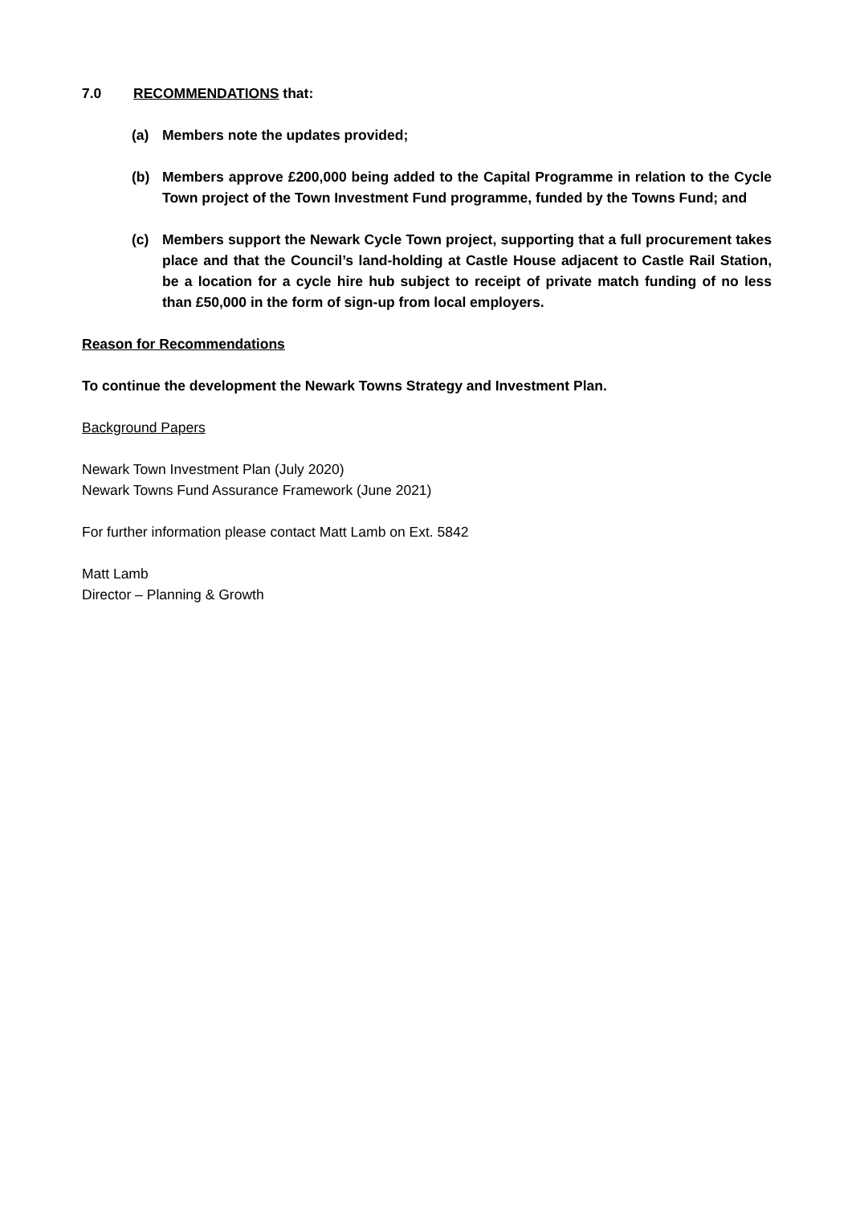7.0 RECOMMENDATIONS that:
(a) Members note the updates provided;
(b) Members approve £200,000 being added to the Capital Programme in relation to the Cycle Town project of the Town Investment Fund programme, funded by the Towns Fund; and
(c) Members support the Newark Cycle Town project, supporting that a full procurement takes place and that the Council’s land-holding at Castle House adjacent to Castle Rail Station, be a location for a cycle hire hub subject to receipt of private match funding of no less than £50,000 in the form of sign-up from local employers.
Reason for Recommendations
To continue the development the Newark Towns Strategy and Investment Plan.
Background Papers
Newark Town Investment Plan (July 2020)
Newark Towns Fund Assurance Framework (June 2021)
For further information please contact Matt Lamb on Ext. 5842
Matt Lamb
Director – Planning & Growth